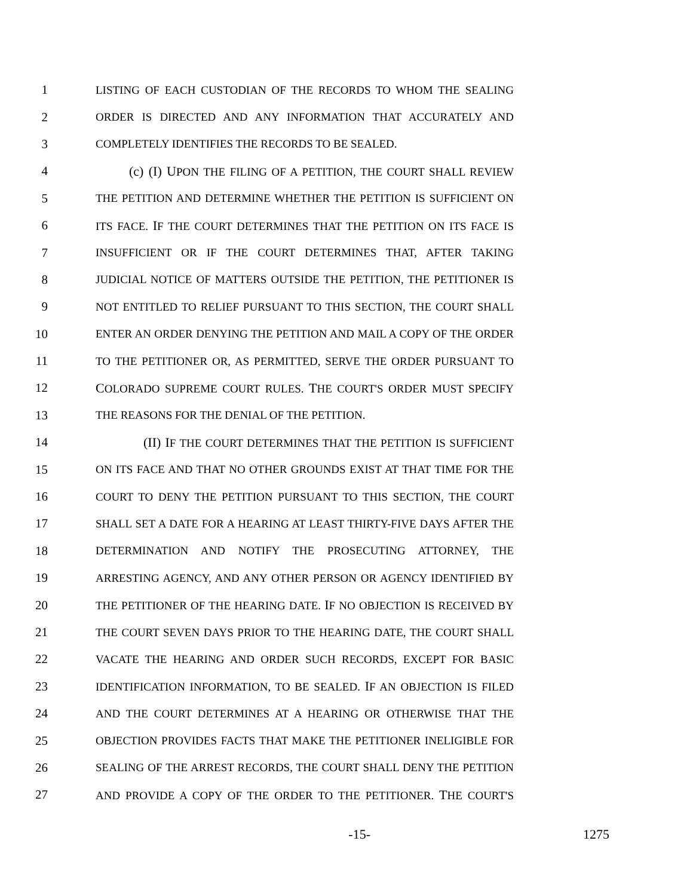1 LISTING OF EACH CUSTODIAN OF THE RECORDS TO WHOM THE SEALING
2 ORDER IS DIRECTED AND ANY INFORMATION THAT ACCURATELY AND
3 COMPLETELY IDENTIFIES THE RECORDS TO BE SEALED.
4 (c) (I) UPON THE FILING OF A PETITION, THE COURT SHALL REVIEW
5 THE PETITION AND DETERMINE WHETHER THE PETITION IS SUFFICIENT ON
6 ITS FACE. IF THE COURT DETERMINES THAT THE PETITION ON ITS FACE IS
7 INSUFFICIENT OR IF THE COURT DETERMINES THAT, AFTER TAKING
8 JUDICIAL NOTICE OF MATTERS OUTSIDE THE PETITION, THE PETITIONER IS
9 NOT ENTITLED TO RELIEF PURSUANT TO THIS SECTION, THE COURT SHALL
10 ENTER AN ORDER DENYING THE PETITION AND MAIL A COPY OF THE ORDER
11 TO THE PETITIONER OR, AS PERMITTED, SERVE THE ORDER PURSUANT TO
12 COLORADO SUPREME COURT RULES. THE COURT'S ORDER MUST SPECIFY
13 THE REASONS FOR THE DENIAL OF THE PETITION.
14 (II) IF THE COURT DETERMINES THAT THE PETITION IS SUFFICIENT
15 ON ITS FACE AND THAT NO OTHER GROUNDS EXIST AT THAT TIME FOR THE
16 COURT TO DENY THE PETITION PURSUANT TO THIS SECTION, THE COURT
17 SHALL SET A DATE FOR A HEARING AT LEAST THIRTY-FIVE DAYS AFTER THE
18 DETERMINATION AND NOTIFY THE PROSECUTING ATTORNEY, THE
19 ARRESTING AGENCY, AND ANY OTHER PERSON OR AGENCY IDENTIFIED BY
20 THE PETITIONER OF THE HEARING DATE. IF NO OBJECTION IS RECEIVED BY
21 THE COURT SEVEN DAYS PRIOR TO THE HEARING DATE, THE COURT SHALL
22 VACATE THE HEARING AND ORDER SUCH RECORDS, EXCEPT FOR BASIC
23 IDENTIFICATION INFORMATION, TO BE SEALED. IF AN OBJECTION IS FILED
24 AND THE COURT DETERMINES AT A HEARING OR OTHERWISE THAT THE
25 OBJECTION PROVIDES FACTS THAT MAKE THE PETITIONER INELIGIBLE FOR
26 SEALING OF THE ARREST RECORDS, THE COURT SHALL DENY THE PETITION
27 AND PROVIDE A COPY OF THE ORDER TO THE PETITIONER. THE COURT'S
-15- 1275